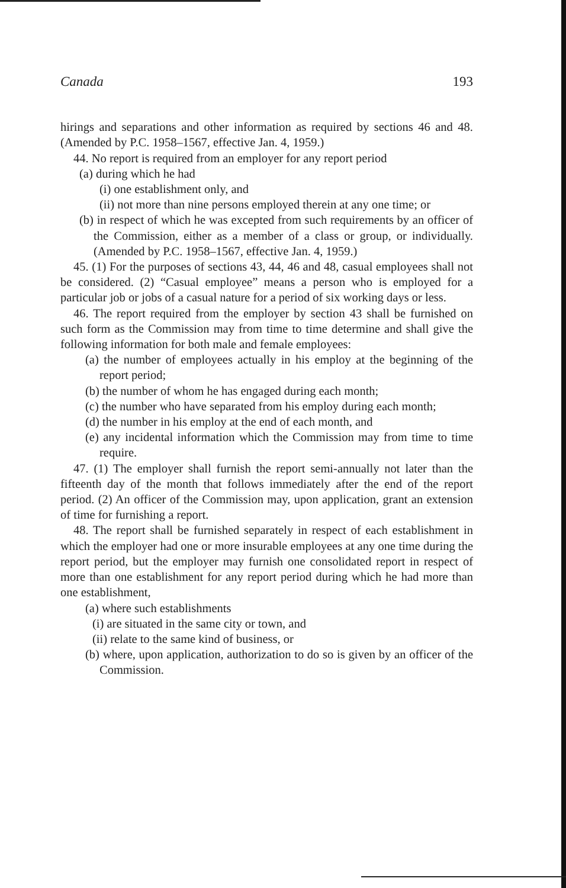Canada 193
hirings and separations and other information as required by sections 46 and 48. (Amended by P.C. 1958–1567, effective Jan. 4, 1959.)
44. No report is required from an employer for any report period
(a) during which he had
(i) one establishment only, and
(ii) not more than nine persons employed therein at any one time; or
(b) in respect of which he was excepted from such requirements by an officer of the Commission, either as a member of a class or group, or individually. (Amended by P.C. 1958–1567, effective Jan. 4, 1959.)
45. (1) For the purposes of sections 43, 44, 46 and 48, casual employees shall not be considered. (2) “Casual employee” means a person who is employed for a particular job or jobs of a casual nature for a period of six working days or less.
46. The report required from the employer by section 43 shall be furnished on such form as the Commission may from time to time determine and shall give the following information for both male and female employees:
(a) the number of employees actually in his employ at the beginning of the report period;
(b) the number of whom he has engaged during each month;
(c) the number who have separated from his employ during each month;
(d) the number in his employ at the end of each month, and
(e) any incidental information which the Commission may from time to time require.
47. (1) The employer shall furnish the report semi-annually not later than the fifteenth day of the month that follows immediately after the end of the report period. (2) An officer of the Commission may, upon application, grant an extension of time for furnishing a report.
48. The report shall be furnished separately in respect of each establishment in which the employer had one or more insurable employees at any one time during the report period, but the employer may furnish one consolidated report in respect of more than one establishment for any report period during which he had more than one establishment,
(a) where such establishments
(i) are situated in the same city or town, and
(ii) relate to the same kind of business, or
(b) where, upon application, authorization to do so is given by an officer of the Commission.